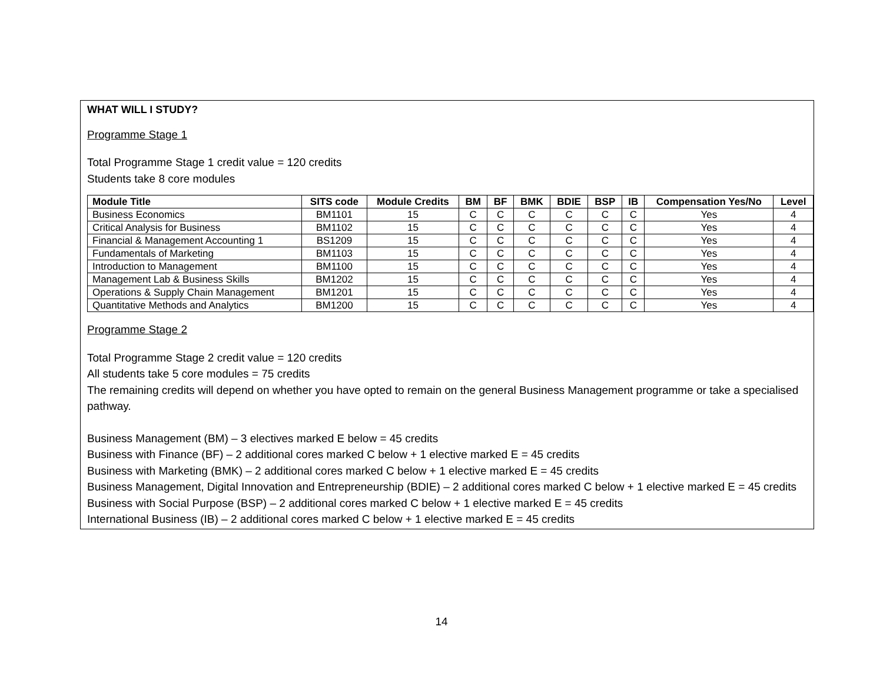WHAT WILL I STUDY?
Programme Stage 1
Total Programme Stage 1 credit value = 120 credits
Students take 8 core modules
| Module Title | SITS code | Module Credits | BM | BF | BMK | BDIE | BSP | IB | Compensation Yes/No | Level |
| --- | --- | --- | --- | --- | --- | --- | --- | --- | --- | --- |
| Business Economics | BM1101 | 15 | C | C | C | C | C | C | Yes | 4 |
| Critical Analysis for Business | BM1102 | 15 | C | C | C | C | C | C | Yes | 4 |
| Financial & Management Accounting 1 | BS1209 | 15 | C | C | C | C | C | C | Yes | 4 |
| Fundamentals of Marketing | BM1103 | 15 | C | C | C | C | C | C | Yes | 4 |
| Introduction to Management | BM1100 | 15 | C | C | C | C | C | C | Yes | 4 |
| Management Lab & Business Skills | BM1202 | 15 | C | C | C | C | C | C | Yes | 4 |
| Operations & Supply Chain Management | BM1201 | 15 | C | C | C | C | C | C | Yes | 4 |
| Quantitative Methods and Analytics | BM1200 | 15 | C | C | C | C | C | C | Yes | 4 |
Programme Stage 2
Total Programme Stage 2 credit value = 120 credits
All students take 5 core modules = 75 credits
The remaining credits will depend on whether you have opted to remain on the general Business Management programme or take a specialised pathway.
Business Management (BM) – 3 electives marked E below = 45 credits
Business with Finance (BF) – 2 additional cores marked C below + 1 elective marked E = 45 credits
Business with Marketing (BMK) – 2 additional cores marked C below + 1 elective marked E = 45 credits
Business Management, Digital Innovation and Entrepreneurship (BDIE) – 2 additional cores marked C below + 1 elective marked E = 45 credits
Business with Social Purpose (BSP) – 2 additional cores marked C below + 1 elective marked E = 45 credits
International Business (IB) – 2 additional cores marked C below + 1 elective marked E = 45 credits
14